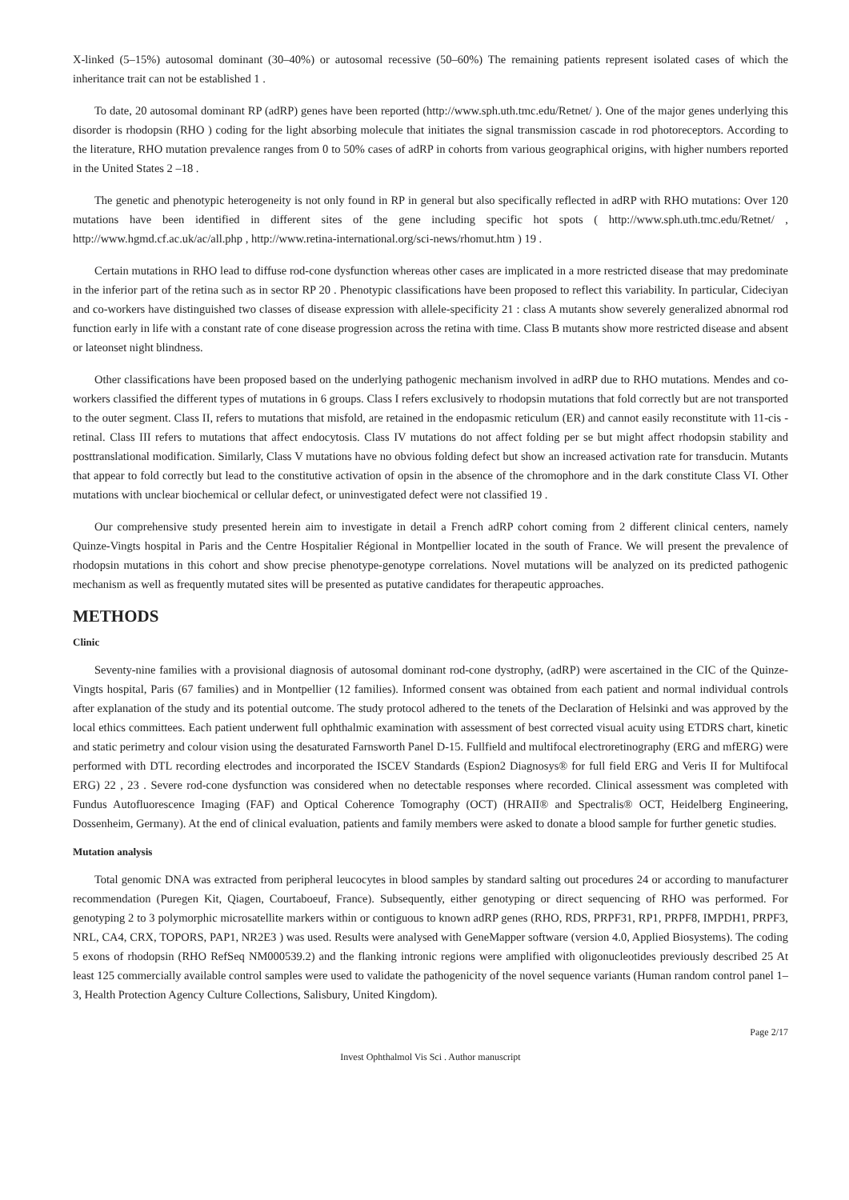X-linked (5–15%) autosomal dominant (30–40%) or autosomal recessive (50–60%) The remaining patients represent isolated cases of which the inheritance trait can not be established 1 .
To date, 20 autosomal dominant RP (adRP) genes have been reported (http://www.sph.uth.tmc.edu/Retnet/ ). One of the major genes underlying this disorder is rhodopsin (RHO ) coding for the light absorbing molecule that initiates the signal transmission cascade in rod photoreceptors. According to the literature, RHO mutation prevalence ranges from 0 to 50% cases of adRP in cohorts from various geographical origins, with higher numbers reported in the United States 2 –18 .
The genetic and phenotypic heterogeneity is not only found in RP in general but also specifically reflected in adRP with RHO mutations: Over 120 mutations have been identified in different sites of the gene including specific hot spots ( http://www.sph.uth.tmc.edu/Retnet/ , http://www.hgmd.cf.ac.uk/ac/all.php , http://www.retina-international.org/sci-news/rhomut.htm ) 19 .
Certain mutations in RHO lead to diffuse rod-cone dysfunction whereas other cases are implicated in a more restricted disease that may predominate in the inferior part of the retina such as in sector RP 20 . Phenotypic classifications have been proposed to reflect this variability. In particular, Cideciyan and co-workers have distinguished two classes of disease expression with allele-specificity 21 : class A mutants show severely generalized abnormal rod function early in life with a constant rate of cone disease progression across the retina with time. Class B mutants show more restricted disease and absent or lateonset night blindness.
Other classifications have been proposed based on the underlying pathogenic mechanism involved in adRP due to RHO mutations. Mendes and co-workers classified the different types of mutations in 6 groups. Class I refers exclusively to rhodopsin mutations that fold correctly but are not transported to the outer segment. Class II, refers to mutations that misfold, are retained in the endopasmic reticulum (ER) and cannot easily reconstitute with 11-cis -retinal. Class III refers to mutations that affect endocytosis. Class IV mutations do not affect folding per se but might affect rhodopsin stability and posttranslational modification. Similarly, Class V mutations have no obvious folding defect but show an increased activation rate for transducin. Mutants that appear to fold correctly but lead to the constitutive activation of opsin in the absence of the chromophore and in the dark constitute Class VI. Other mutations with unclear biochemical or cellular defect, or uninvestigated defect were not classified 19 .
Our comprehensive study presented herein aim to investigate in detail a French adRP cohort coming from 2 different clinical centers, namely Quinze-Vingts hospital in Paris and the Centre Hospitalier Régional in Montpellier located in the south of France. We will present the prevalence of rhodopsin mutations in this cohort and show precise phenotype-genotype correlations. Novel mutations will be analyzed on its predicted pathogenic mechanism as well as frequently mutated sites will be presented as putative candidates for therapeutic approaches.
METHODS
Clinic
Seventy-nine families with a provisional diagnosis of autosomal dominant rod-cone dystrophy, (adRP) were ascertained in the CIC of the Quinze-Vingts hospital, Paris (67 families) and in Montpellier (12 families). Informed consent was obtained from each patient and normal individual controls after explanation of the study and its potential outcome. The study protocol adhered to the tenets of the Declaration of Helsinki and was approved by the local ethics committees. Each patient underwent full ophthalmic examination with assessment of best corrected visual acuity using ETDRS chart, kinetic and static perimetry and colour vision using the desaturated Farnsworth Panel D-15. Fullfield and multifocal electroretinography (ERG and mfERG) were performed with DTL recording electrodes and incorporated the ISCEV Standards (Espion2 Diagnosys® for full field ERG and Veris II for Multifocal ERG) 22 , 23 . Severe rod-cone dysfunction was considered when no detectable responses where recorded. Clinical assessment was completed with Fundus Autofluorescence Imaging (FAF) and Optical Coherence Tomography (OCT) (HRAII® and Spectralis® OCT, Heidelberg Engineering, Dossenheim, Germany). At the end of clinical evaluation, patients and family members were asked to donate a blood sample for further genetic studies.
Mutation analysis
Total genomic DNA was extracted from peripheral leucocytes in blood samples by standard salting out procedures 24 or according to manufacturer recommendation (Puregen Kit, Qiagen, Courtaboeuf, France). Subsequently, either genotyping or direct sequencing of RHO was performed. For genotyping 2 to 3 polymorphic microsatellite markers within or contiguous to known adRP genes (RHO, RDS, PRPF31, RP1, PRPF8, IMPDH1, PRPF3, NRL, CA4, CRX, TOPORS, PAP1, NR2E3 ) was used. Results were analysed with GeneMapper software (version 4.0, Applied Biosystems). The coding 5 exons of rhodopsin (RHO RefSeq NM000539.2) and the flanking intronic regions were amplified with oligonucleotides previously described 25 At least 125 commercially available control samples were used to validate the pathogenicity of the novel sequence variants (Human random control panel 1–3, Health Protection Agency Culture Collections, Salisbury, United Kingdom).
Page 2/17
Invest Ophthalmol Vis Sci . Author manuscript